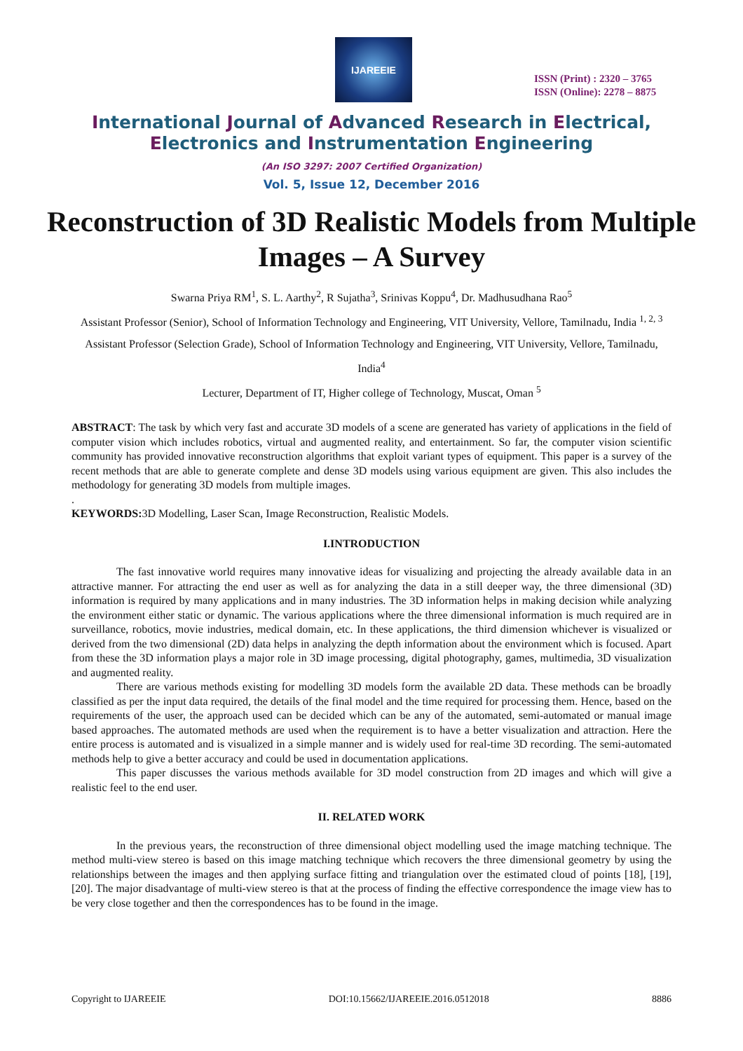IJAREEIE
ISSN (Print) : 2320 – 3765
ISSN (Online): 2278 – 8875
International Journal of Advanced Research in Electrical,
Electronics and Instrumentation Engineering
(An ISO 3297: 2007 Certified Organization)
Vol. 5, Issue 12, December 2016
Reconstruction of 3D Realistic Models from Multiple Images – A Survey
Swarna Priya RM<sup>1</sup>, S. L. Aarthy<sup>2</sup>, R Sujatha<sup>3</sup>, Srinivas Koppu<sup>4</sup>, Dr. Madhusudhana Rao<sup>5</sup>
Assistant Professor (Senior), School of Information Technology and Engineering, VIT University, Vellore, Tamilnadu, India <sup>1, 2, 3</sup>
Assistant Professor (Selection Grade), School of Information Technology and Engineering, VIT University, Vellore, Tamilnadu, India<sup>4</sup>
Lecturer, Department of IT, Higher college of Technology, Muscat, Oman <sup>5</sup>
ABSTRACT: The task by which very fast and accurate 3D models of a scene are generated has variety of applications in the field of computer vision which includes robotics, virtual and augmented reality, and entertainment. So far, the computer vision scientific community has provided innovative reconstruction algorithms that exploit variant types of equipment. This paper is a survey of the recent methods that are able to generate complete and dense 3D models using various equipment are given. This also includes the methodology for generating 3D models from multiple images.
.
KEYWORDS: 3D Modelling, Laser Scan, Image Reconstruction, Realistic Models.
I.INTRODUCTION
The fast innovative world requires many innovative ideas for visualizing and projecting the already available data in an attractive manner. For attracting the end user as well as for analyzing the data in a still deeper way, the three dimensional (3D) information is required by many applications and in many industries. The 3D information helps in making decision while analyzing the environment either static or dynamic. The various applications where the three dimensional information is much required are in surveillance, robotics, movie industries, medical domain, etc. In these applications, the third dimension whichever is visualized or derived from the two dimensional (2D) data helps in analyzing the depth information about the environment which is focused. Apart from these the 3D information plays a major role in 3D image processing, digital photography, games, multimedia, 3D visualization and augmented reality.
There are various methods existing for modelling 3D models form the available 2D data. These methods can be broadly classified as per the input data required, the details of the final model and the time required for processing them. Hence, based on the requirements of the user, the approach used can be decided which can be any of the automated, semi-automated or manual image based approaches. The automated methods are used when the requirement is to have a better visualization and attraction. Here the entire process is automated and is visualized in a simple manner and is widely used for real-time 3D recording. The semi-automated methods help to give a better accuracy and could be used in documentation applications.
This paper discusses the various methods available for 3D model construction from 2D images and which will give a realistic feel to the end user.
II. RELATED WORK
In the previous years, the reconstruction of three dimensional object modelling used the image matching technique. The method multi-view stereo is based on this image matching technique which recovers the three dimensional geometry by using the relationships between the images and then applying surface fitting and triangulation over the estimated cloud of points [18], [19], [20]. The major disadvantage of multi-view stereo is that at the process of finding the effective correspondence the image view has to be very close together and then the correspondences has to be found in the image.
Copyright to IJAREEIE DOI:10.15662/IJAREEIE.2016.0512018 8886